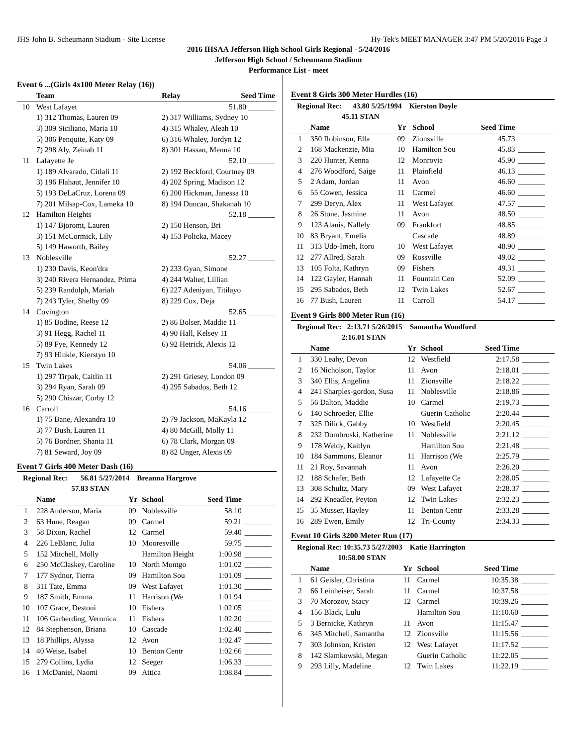JHS John B. Scheumann Stadium - Site License Hy-Tek's MEET MANAGER 3:47 PM 5/20/2016 Page 3
2016 IHSAA Jefferson High School Girls Regional - 5/24/2016
Jefferson High School / Scheumann Stadium
Performance List - meet
Event 6 ...(Girls 4x100 Meter Relay (16))
| | Team | Relay | Seed Time |
| --- | --- | --- | --- |
| 10 | West Lafayet | | 51.80 _______ |
| | 1) 312 Thomas, Lauren 09 | 2) 317 Williams, Sydney 10 | |
| | 3) 309 Siciliano, Maria 10 | 4) 315 Whaley, Aleah 10 | |
| | 5) 306 Penquite, Katy 09 | 6) 316 Whaley, Jordyn 12 | |
| | 7) 298 Aly, Zeinab 11 | 8) 301 Hassan, Menna 10 | |
| 11 | Lafayette Je | | 52.10 _______ |
| | 1) 189 Alvarado, Citlali 11 | 2) 192 Beckford, Courtney 09 | |
| | 3) 196 Flahaut, Jennifer 10 | 4) 202 Spring, Madison 12 | |
| | 5) 193 DeLaCruz, Lorena 09 | 6) 200 Hickman, Janessa 10 | |
| | 7) 201 Milsap-Cox, Lameka 10 | 8) 194 Duncan, Shakanah 10 | |
| 12 | Hamilton Heights | | 52.18 _______ |
| | 1) 147 Bjoromt, Lauren | 2) 150 Henson, Bri | |
| | 3) 151 McCormick, Lily | 4) 153 Policka, Macey | |
| | 5) 149 Haworth, Bailey | | |
| 13 | Noblesville | | 52.27 _______ |
| | 1) 230 Davis, Keon'dra | 2) 233 Gyan, Simone | |
| | 3) 240 Rivera Hernandez, Prima | 4) 244 Walter, Lillian | |
| | 5) 239 Randolph, Mariah | 6) 227 Adeniyan, Titilayo | |
| | 7) 243 Tyler, Shelby 09 | 8) 229 Cox, Deja | |
| 14 | Covington | | 52.65 _______ |
| | 1) 85 Bodine, Reese 12 | 2) 86 Bolser, Maddie 11 | |
| | 3) 91 Hegg, Rachel 11 | 4) 90 Hall, Kelsey 11 | |
| | 5) 89 Fye, Kennedy 12 | 6) 92 Hetrick, Alexis 12 | |
| | 7) 93 Hinkle, Kierstyn 10 | | |
| 15 | Twin Lakes | | 54.06 _______ |
| | 1) 297 Tirpak, Caitlin 11 | 2) 291 Griesey, London 09 | |
| | 3) 294 Ryan, Sarah 09 | 4) 295 Sabados, Beth 12 | |
| | 5) 290 Chiszar, Corby 12 | | |
| 16 | Carroll | | 54.16 _______ |
| | 1) 75 Bane, Alexandra 10 | 2) 79 Jackson, MaKayla 12 | |
| | 3) 77 Bush, Lauren 11 | 4) 80 McGill, Molly 11 | |
| | 5) 76 Bordner, Shania 11 | 6) 78 Clark, Morgan 09 | |
| | 7) 81 Seward, Joy 09 | 8) 82 Unger, Alexis 09 | |
Event 7 Girls 400 Meter Dash (16)
Regional Rec: 56.81 5/27/2014 Breanna Hargrove
57.83 STAN
| | Name | Yr | School | Seed Time | |
| --- | --- | --- | --- | --- | --- |
| 1 | 228 Anderson, Maria | 09 | Noblesville | 58.10 | _______ |
| 2 | 63 Hune, Reagan | 09 | Carmel | 59.21 | _______ |
| 3 | 58 Dixon, Rachel | 12 | Carmel | 59.40 | _______ |
| 4 | 226 LeBlanc, Julia | 10 | Mooresville | 59.75 | _______ |
| 5 | 152 Mitchell, Molly | | Hamilton Height | 1:00.98 | _______ |
| 6 | 250 McClaskey, Caroline | 10 | North Montgo | 1:01.02 | _______ |
| 7 | 177 Sydnor, Tierra | 09 | Hamilton Sou | 1:01.09 | _______ |
| 8 | 311 Tate, Emma | 09 | West Lafayet | 1:01.30 | _______ |
| 9 | 187 Smith, Emma | 11 | Harrison (We | 1:01.94 | _______ |
| 10 | 107 Grace, Destoni | 10 | Fishers | 1:02.05 | _______ |
| 11 | 106 Garberding, Veronica | 11 | Fishers | 1:02.20 | _______ |
| 12 | 84 Stephenson, Briana | 10 | Cascade | 1:02.40 | _______ |
| 13 | 18 Phillips, Alyssa | 12 | Avon | 1:02.47 | _______ |
| 14 | 40 Weise, Isabel | 10 | Benton Centr | 1:02.66 | _______ |
| 15 | 279 Collins, Lydia | 12 | Seeger | 1:06.33 | _______ |
| 16 | 1 McDaniel, Naomi | 09 | Attica | 1:08.84 | _______ |
Event 8 Girls 300 Meter Hurdles (16)
Regional Rec: 43.80 5/25/1994 Kierston Doyle
45.11 STAN
| | Name | Yr | School | Seed Time | |
| --- | --- | --- | --- | --- | --- |
| 1 | 350 Robinson, Ella | 09 | Zionsville | 45.73 | _______ |
| 2 | 168 Mackenzie, Mia | 10 | Hamilton Sou | 45.83 | _______ |
| 3 | 220 Hunter, Kenna | 12 | Monrovia | 45.90 | _______ |
| 4 | 276 Woodford, Saige | 11 | Plainfield | 46.13 | _______ |
| 5 | 2 Adam, Jordan | 11 | Avon | 46.60 | _______ |
| 6 | 55 Cowen, Jessica | 11 | Carmel | 46.60 | _______ |
| 7 | 299 Deryn, Alex | 11 | West Lafayet | 47.57 | _______ |
| 8 | 26 Stone, Jasmine | 11 | Avon | 48.50 | _______ |
| 9 | 123 Alanis, Nallely | 09 | Frankfort | 48.85 | _______ |
| 10 | 83 Bryant, Emelia | | Cascade | 48.89 | _______ |
| 11 | 313 Udo-Imeh, Itoro | 10 | West Lafayet | 48.90 | _______ |
| 12 | 277 Allred, Sarah | 09 | Rossville | 49.02 | _______ |
| 13 | 105 Folta, Kathryn | 09 | Fishers | 49.31 | _______ |
| 14 | 122 Gayler, Hannah | 11 | Fountain Cen | 52.09 | _______ |
| 15 | 295 Sabados, Beth | 12 | Twin Lakes | 52.67 | _______ |
| 16 | 77 Bush, Lauren | 11 | Carroll | 54.17 | _______ |
Event 9 Girls 800 Meter Run (16)
Regional Rec: 2:13.71 5/26/2015 Samantha Woodford
2:16.01 STAN
| | Name | Yr | School | Seed Time | |
| --- | --- | --- | --- | --- | --- |
| 1 | 330 Leahy, Devon | 12 | Westfield | 2:17.58 | _______ |
| 2 | 16 Nicholson, Taylor | 11 | Avon | 2:18.01 | _______ |
| 3 | 340 Ellis, Angelina | 11 | Zionsville | 2:18.22 | _______ |
| 4 | 241 Sharples-gordon, Susa | 11 | Noblesville | 2:18.86 | _______ |
| 5 | 56 Dalton, Maddie | 10 | Carmel | 2:19.73 | _______ |
| 6 | 140 Schroeder, Ellie | | Guerin Catholic | 2:20.44 | _______ |
| 7 | 325 Dilick, Gabby | 10 | Westfield | 2:20.45 | _______ |
| 8 | 232 Dombroski, Katherine | 11 | Noblesville | 2:21.12 | _______ |
| 9 | 178 Weldy, Kaitlyn | | Hamilton Sou | 2:21.48 | _______ |
| 10 | 184 Sammons, Eleanor | 11 | Harrison (We | 2:25.79 | _______ |
| 11 | 21 Roy, Savannah | 11 | Avon | 2:26.20 | _______ |
| 12 | 188 Schafer, Beth | 12 | Lafayette Ce | 2:28.05 | _______ |
| 13 | 308 Schultz, Mary | 09 | West Lafayet | 2:28.37 | _______ |
| 14 | 292 Kneadler, Peyton | 12 | Twin Lakes | 2:32.23 | _______ |
| 15 | 35 Musser, Hayley | 11 | Benton Centr | 2:33.28 | _______ |
| 16 | 289 Ewen, Emily | 12 | Tri-County | 2:34.33 | _______ |
Event 10 Girls 3200 Meter Run (17)
Regional Rec: 10:35.73 5/27/2003 Katie Harrington
10:58.00 STAN
| | Name | Yr | School | Seed Time | |
| --- | --- | --- | --- | --- | --- |
| 1 | 61 Geisler, Christina | 11 | Carmel | 10:35.38 | _______ |
| 2 | 66 Leinheiser, Sarah | 11 | Carmel | 10:37.58 | _______ |
| 3 | 70 Morozov, Stacy | 12 | Carmel | 10:39.26 | _______ |
| 4 | 156 Black, Lulu | | Hamilton Sou | 11:10.60 | _______ |
| 5 | 3 Bernicke, Kathryn | 11 | Avon | 11:15.47 | _______ |
| 6 | 345 Mitchell, Samantha | 12 | Zionsville | 11:15.56 | _______ |
| 7 | 303 Johnson, Kristen | 12 | West Lafayet | 11:17.52 | _______ |
| 8 | 142 Slamkowski, Megan | | Guerin Catholic | 11:22.05 | _______ |
| 9 | 293 Lilly, Madeline | 12 | Twin Lakes | 11:22.19 | _______ |